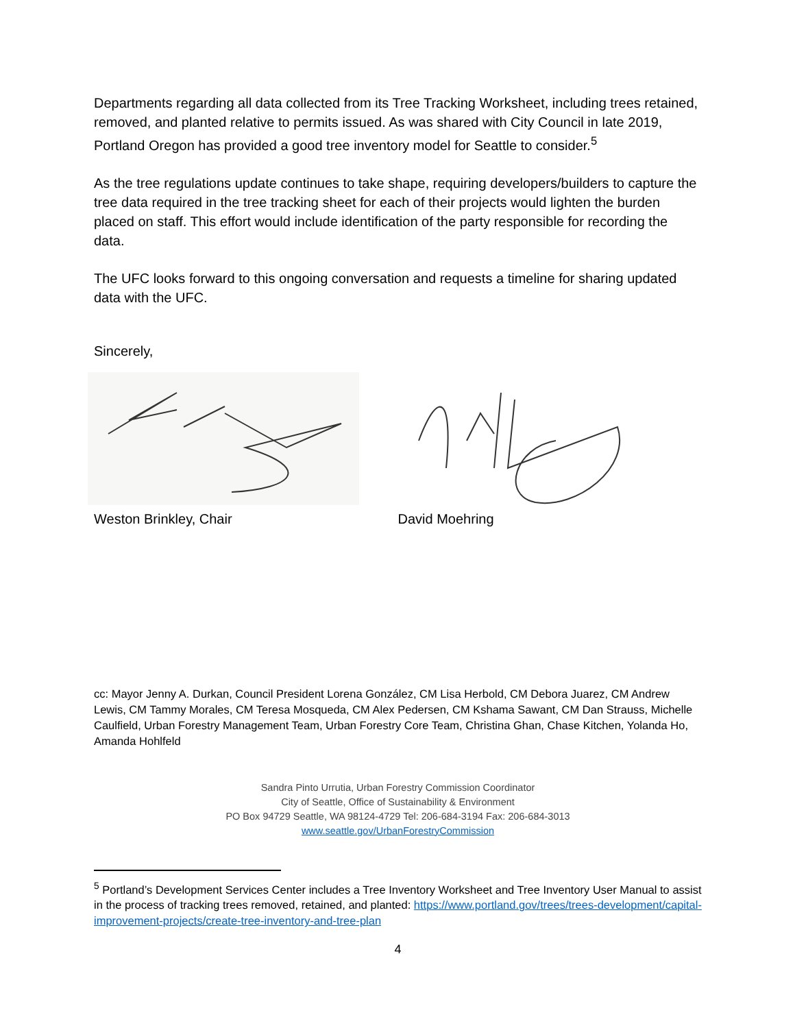Departments regarding all data collected from its Tree Tracking Worksheet, including trees retained, removed, and planted relative to permits issued. As was shared with City Council in late 2019, Portland Oregon has provided a good tree inventory model for Seattle to consider.<sup>5</sup>
As the tree regulations update continues to take shape, requiring developers/builders to capture the tree data required in the tree tracking sheet for each of their projects would lighten the burden placed on staff. This effort would include identification of the party responsible for recording the data.
The UFC looks forward to this ongoing conversation and requests a timeline for sharing updated data with the UFC.
Sincerely,
Weston Brinkley, Chair David Moehring
cc: Mayor Jenny A. Durkan, Council President Lorena González, CM Lisa Herbold, CM Debora Juarez, CM Andrew Lewis, CM Tammy Morales, CM Teresa Mosqueda, CM Alex Pedersen, CM Kshama Sawant, CM Dan Strauss, Michelle Caulfield, Urban Forestry Management Team, Urban Forestry Core Team, Christina Ghan, Chase Kitchen, Yolanda Ho, Amanda Hohlfeld
Sandra Pinto Urrutia, Urban Forestry Commission Coordinator
City of Seattle, Office of Sustainability & Environment
PO Box 94729 Seattle, WA 98124-4729 Tel: 206-684-3194 Fax: 206-684-3013
www.seattle.gov/UrbanForestryCommission
<sup>5</sup> Portland’s Development Services Center includes a Tree Inventory Worksheet and Tree Inventory User Manual to assist in the process of tracking trees removed, retained, and planted: https://www.portland.gov/trees/trees-development/capital-improvement-projects/create-tree-inventory-and-tree-plan
4